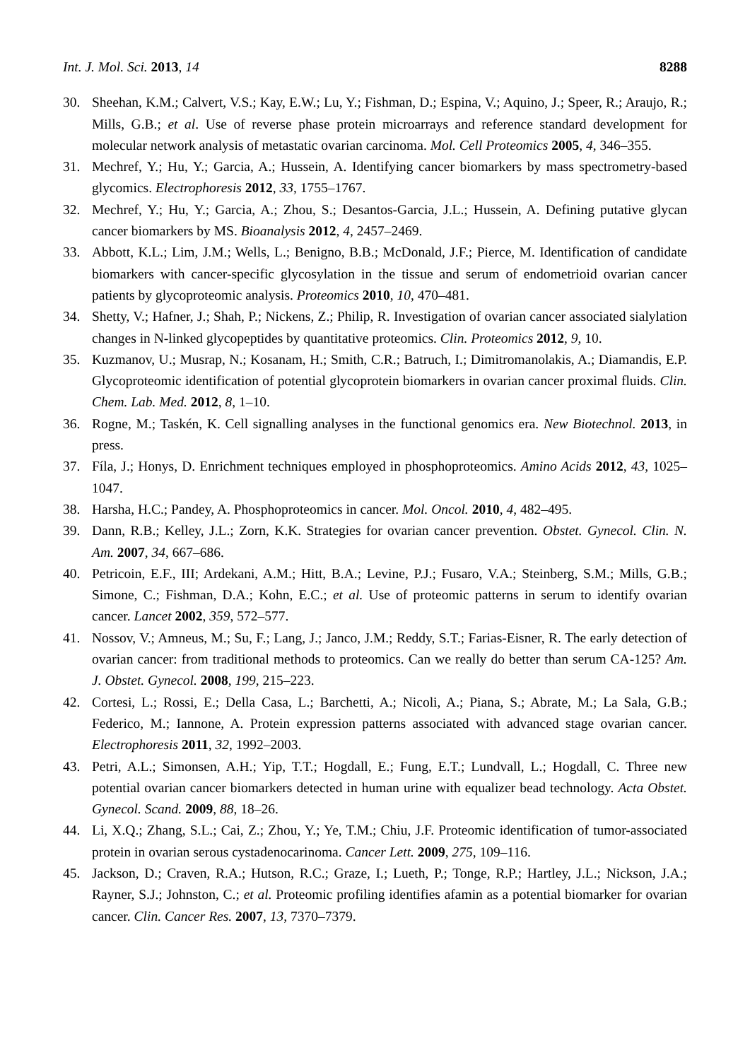Int. J. Mol. Sci. 2013, 14 8288
30. Sheehan, K.M.; Calvert, V.S.; Kay, E.W.; Lu, Y.; Fishman, D.; Espina, V.; Aquino, J.; Speer, R.; Araujo, R.; Mills, G.B.; et al. Use of reverse phase protein microarrays and reference standard development for molecular network analysis of metastatic ovarian carcinoma. Mol. Cell Proteomics 2005, 4, 346–355.
31. Mechref, Y.; Hu, Y.; Garcia, A.; Hussein, A. Identifying cancer biomarkers by mass spectrometry-based glycomics. Electrophoresis 2012, 33, 1755–1767.
32. Mechref, Y.; Hu, Y.; Garcia, A.; Zhou, S.; Desantos-Garcia, J.L.; Hussein, A. Defining putative glycan cancer biomarkers by MS. Bioanalysis 2012, 4, 2457–2469.
33. Abbott, K.L.; Lim, J.M.; Wells, L.; Benigno, B.B.; McDonald, J.F.; Pierce, M. Identification of candidate biomarkers with cancer-specific glycosylation in the tissue and serum of endometrioid ovarian cancer patients by glycoproteomic analysis. Proteomics 2010, 10, 470–481.
34. Shetty, V.; Hafner, J.; Shah, P.; Nickens, Z.; Philip, R. Investigation of ovarian cancer associated sialylation changes in N-linked glycopeptides by quantitative proteomics. Clin. Proteomics 2012, 9, 10.
35. Kuzmanov, U.; Musrap, N.; Kosanam, H.; Smith, C.R.; Batruch, I.; Dimitromanolakis, A.; Diamandis, E.P. Glycoproteomic identification of potential glycoprotein biomarkers in ovarian cancer proximal fluids. Clin. Chem. Lab. Med. 2012, 8, 1–10.
36. Rogne, M.; Taskén, K. Cell signalling analyses in the functional genomics era. New Biotechnol. 2013, in press.
37. Fíla, J.; Honys, D. Enrichment techniques employed in phosphoproteomics. Amino Acids 2012, 43, 1025–1047.
38. Harsha, H.C.; Pandey, A. Phosphoproteomics in cancer. Mol. Oncol. 2010, 4, 482–495.
39. Dann, R.B.; Kelley, J.L.; Zorn, K.K. Strategies for ovarian cancer prevention. Obstet. Gynecol. Clin. N. Am. 2007, 34, 667–686.
40. Petricoin, E.F., III; Ardekani, A.M.; Hitt, B.A.; Levine, P.J.; Fusaro, V.A.; Steinberg, S.M.; Mills, G.B.; Simone, C.; Fishman, D.A.; Kohn, E.C.; et al. Use of proteomic patterns in serum to identify ovarian cancer. Lancet 2002, 359, 572–577.
41. Nossov, V.; Amneus, M.; Su, F.; Lang, J.; Janco, J.M.; Reddy, S.T.; Farias-Eisner, R. The early detection of ovarian cancer: from traditional methods to proteomics. Can we really do better than serum CA-125? Am. J. Obstet. Gynecol. 2008, 199, 215–223.
42. Cortesi, L.; Rossi, E.; Della Casa, L.; Barchetti, A.; Nicoli, A.; Piana, S.; Abrate, M.; La Sala, G.B.; Federico, M.; Iannone, A. Protein expression patterns associated with advanced stage ovarian cancer. Electrophoresis 2011, 32, 1992–2003.
43. Petri, A.L.; Simonsen, A.H.; Yip, T.T.; Hogdall, E.; Fung, E.T.; Lundvall, L.; Hogdall, C. Three new potential ovarian cancer biomarkers detected in human urine with equalizer bead technology. Acta Obstet. Gynecol. Scand. 2009, 88, 18–26.
44. Li, X.Q.; Zhang, S.L.; Cai, Z.; Zhou, Y.; Ye, T.M.; Chiu, J.F. Proteomic identification of tumor-associated protein in ovarian serous cystadenocarinoma. Cancer Lett. 2009, 275, 109–116.
45. Jackson, D.; Craven, R.A.; Hutson, R.C.; Graze, I.; Lueth, P.; Tonge, R.P.; Hartley, J.L.; Nickson, J.A.; Rayner, S.J.; Johnston, C.; et al. Proteomic profiling identifies afamin as a potential biomarker for ovarian cancer. Clin. Cancer Res. 2007, 13, 7370–7379.